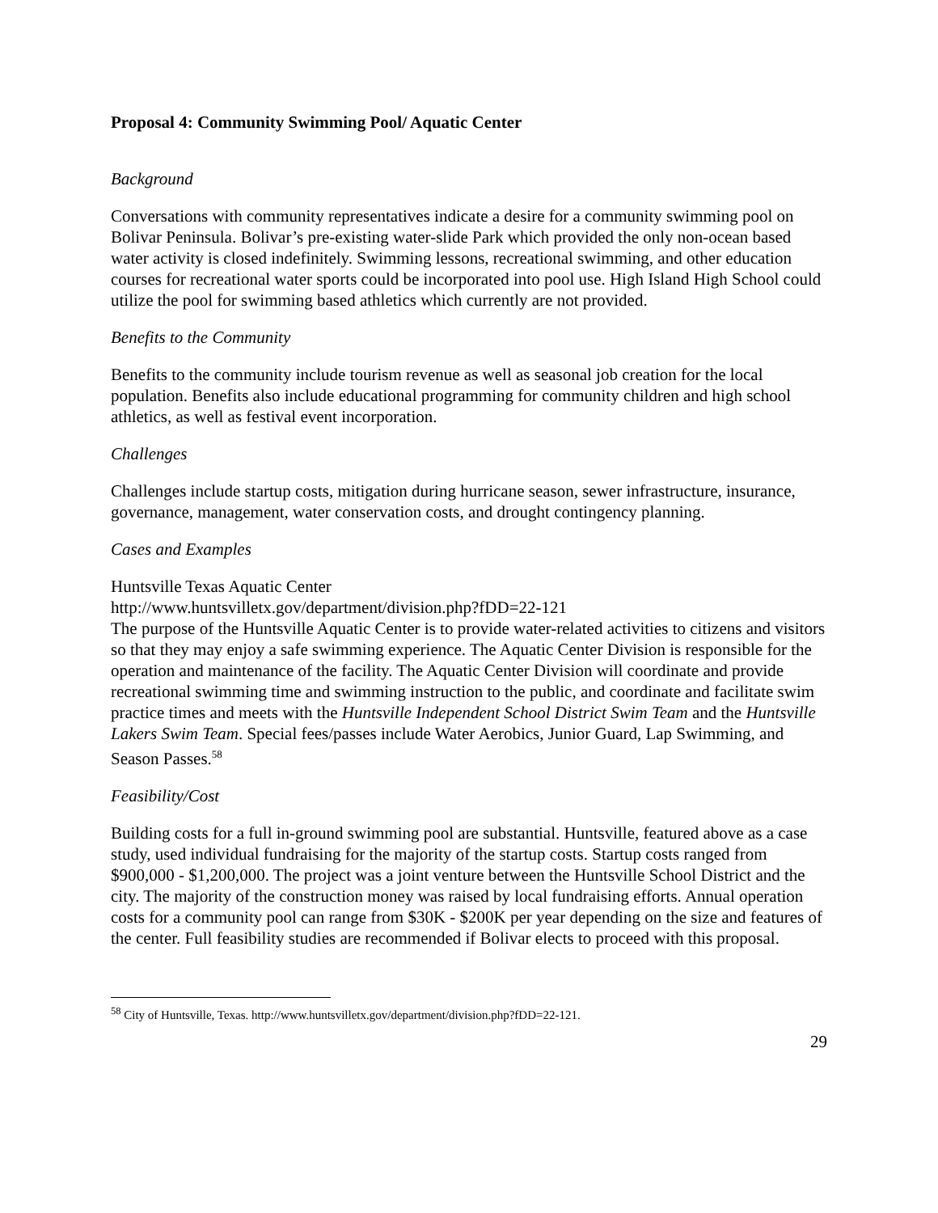Proposal 4: Community Swimming Pool/ Aquatic Center
Background
Conversations with community representatives indicate a desire for a community swimming pool on Bolivar Peninsula. Bolivar’s pre-existing water-slide Park which provided the only non-ocean based water activity is closed indefinitely. Swimming lessons, recreational swimming, and other education courses for recreational water sports could be incorporated into pool use. High Island High School could utilize the pool for swimming based athletics which currently are not provided.
Benefits to the Community
Benefits to the community include tourism revenue as well as seasonal job creation for the local population. Benefits also include educational programming for community children and high school athletics, as well as festival event incorporation.
Challenges
Challenges include startup costs, mitigation during hurricane season, sewer infrastructure, insurance, governance, management, water conservation costs, and drought contingency planning.
Cases and Examples
Huntsville Texas Aquatic Center
http://www.huntsvilletx.gov/department/division.php?fDD=22-121
The purpose of the Huntsville Aquatic Center is to provide water-related activities to citizens and visitors so that they may enjoy a safe swimming experience. The Aquatic Center Division is responsible for the operation and maintenance of the facility. The Aquatic Center Division will coordinate and provide recreational swimming time and swimming instruction to the public, and coordinate and facilitate swim practice times and meets with the Huntsville Independent School District Swim Team and the Huntsville Lakers Swim Team. Special fees/passes include Water Aerobics, Junior Guard, Lap Swimming, and Season Passes.<sup>58</sup>
Feasibility/Cost
Building costs for a full in-ground swimming pool are substantial. Huntsville, featured above as a case study, used individual fundraising for the majority of the startup costs. Startup costs ranged from $900,000 - $1,200,000. The project was a joint venture between the Huntsville School District and the city. The majority of the construction money was raised by local fundraising efforts. Annual operation costs for a community pool can range from $30K - $200K per year depending on the size and features of the center. Full feasibility studies are recommended if Bolivar elects to proceed with this proposal.
<sup>58</sup> City of Huntsville, Texas. http://www.huntsvilletx.gov/department/division.php?fDD=22-121.
29